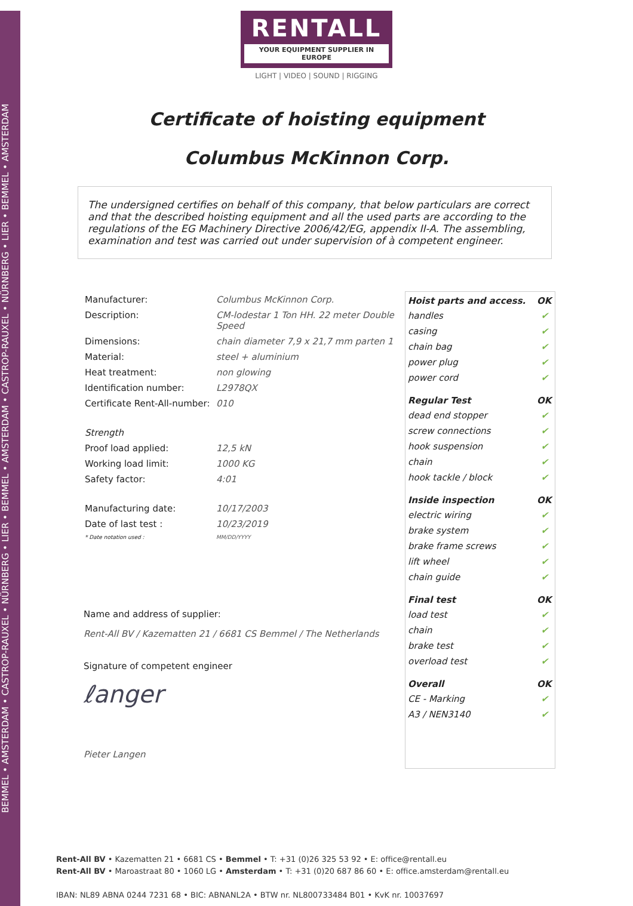BEMMEL • AMSTERDAM • CASTROP-RAUXEL • NÜRNBERG • LIER • BEMMEL • AMSTERDAM • CASTROP-RAUXEL • NÜRNBERG • LIER • BEMMEL • AMSTERDAM
RENTALL
YOUR EQUIPMENT SUPPLIER IN EUROPE
LIGHT | VIDEO | SOUND | RIGGING
Certificate of hoisting equipment
Columbus McKinnon Corp.
The undersigned certifies on behalf of this company, that below particulars are correct and that the described hoisting equipment and all the used parts are according to the regulations of the EG Machinery Directive 2006/42/EG, appendix II-A. The assembling, examination and test was carried out under supervision of à competent engineer.
| Manufacturer: | Columbus McKinnon Corp. |
| Description: | CM-lodestar 1 Ton HH. 22 meter Double Speed |
| Dimensions: | chain diameter 7,9 x 21,7 mm parten 1 |
| Material: | steel + aluminium |
| Heat treatment: | non glowing |
| Identification number: | L2978QX |
| Certificate Rent-All-number: | 010 |
| Strength | |
| Proof load applied: | 12,5 kN |
| Working load limit: | 1000 KG |
| Safety factor: | 4:01 |
| Manufacturing date: | 10/17/2003 |
| Date of last test : | 10/23/2019 |
| * Date notation used : | MM/DD/YYYY |
Name and address of supplier:
Rent-All BV / Kazematten 21 / 6681 CS Bemmel / The Netherlands
Signature of competent engineer
ℓanger
Pieter Langen
| Hoist parts and access. | OK |
| --- | --- |
| handles | ✔ |
| casing | ✔ |
| chain bag | ✔ |
| power plug | ✔ |
| power cord | ✔ |
| Regular Test | OK |
| dead end stopper | ✔ |
| screw connections | ✔ |
| hook suspension | ✔ |
| chain | ✔ |
| hook tackle / block | ✔ |
| Inside inspection | OK |
| electric wiring | ✔ |
| brake system | ✔ |
| brake frame screws | ✔ |
| lift wheel | ✔ |
| chain guide | ✔ |
| Final test | OK |
| load test | ✔ |
| chain | ✔ |
| brake test | ✔ |
| overload test | ✔ |
| Overall | OK |
| CE - Marking | ✔ |
| A3 / NEN3140 | ✔ |
Rent-All BV • Kazematten 21 • 6681 CS • Bemmel • T: +31 (0)26 325 53 92 • E: office@rentall.eu
Rent-All BV • Maroastraat 80 • 1060 LG • Amsterdam • T: +31 (0)20 687 86 60 • E: office.amsterdam@rentall.eu
IBAN: NL89 ABNA 0244 7231 68 • BIC: ABNANL2A • BTW nr. NL800733484 B01 • KvK nr. 10037697